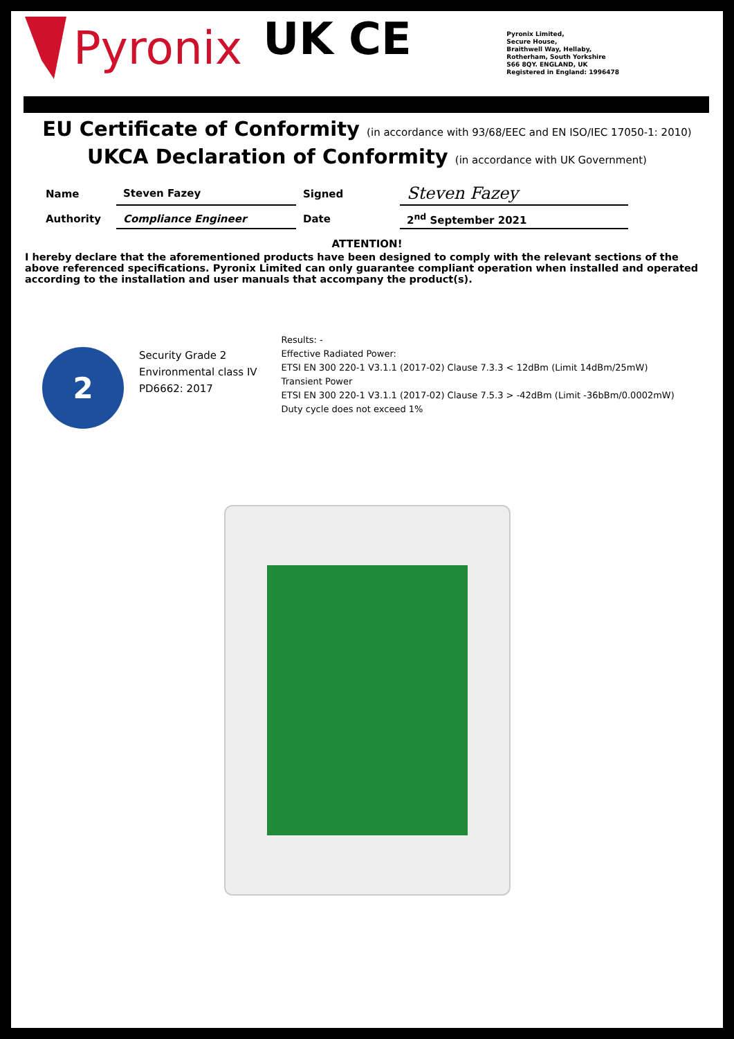Pyronix
UK CE
CA
Pyronix Limited,
Secure House,
Braithwell Way, Hellaby,
Rotherham, South Yorkshire
S66 8QY. ENGLAND, UK
Registered in England: 1996478
EU Certificate of Conformity (in accordance with 93/68/EEC and EN ISO/IEC 17050-1: 2010)
UKCA Declaration of Conformity (in accordance with UK Government)
| Name | Steven Fazey | Signed | Steven Fazey |
| Authority | Compliance Engineer | Date | 2<sup>nd</sup> September 2021 |
ATTENTION!
I hereby declare that the aforementioned products have been designed to comply with the relevant sections of the above referenced specifications. Pyronix Limited can only guarantee compliant operation when installed and operated according to the installation and user manuals that accompany the product(s).
2
Security Grade 2
Environmental class IV
PD6662: 2017
Results: -
Effective Radiated Power:
ETSI EN 300 220-1 V3.1.1 (2017-02) Clause 7.3.3 < 12dBm (Limit 14dBm/25mW)
Transient Power
ETSI EN 300 220-1 V3.1.1 (2017-02) Clause 7.5.3 > -42dBm (Limit -36bBm/0.0002mW)
Duty cycle does not exceed 1%